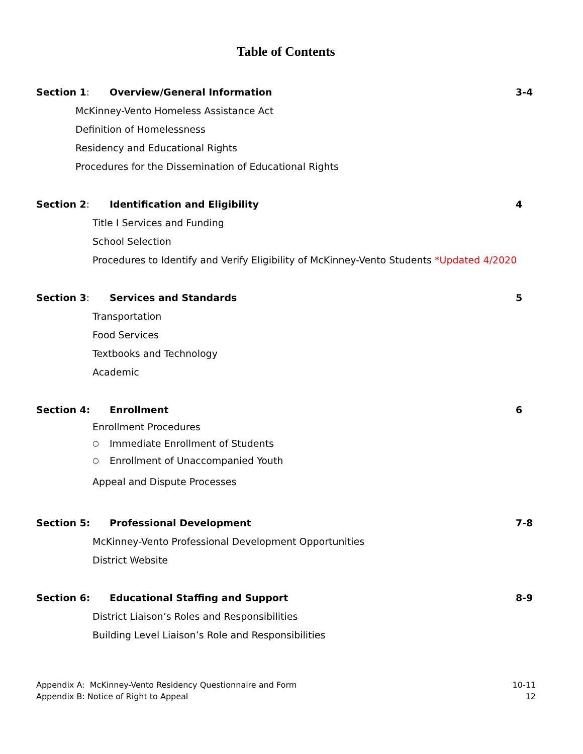Table of Contents
Section 1: Overview/General Information 3-4
McKinney-Vento Homeless Assistance Act
Definition of Homelessness
Residency and Educational Rights
Procedures for the Dissemination of Educational Rights
Section 2: Identification and Eligibility 4
Title I Services and Funding
School Selection
Procedures to Identify and Verify Eligibility of McKinney-Vento Students *Updated 4/2020
Section 3: Services and Standards 5
Transportation
Food Services
Textbooks and Technology
Academic
Section 4: Enrollment 6
Enrollment Procedures
○ Immediate Enrollment of Students
○ Enrollment of Unaccompanied Youth
Appeal and Dispute Processes
Section 5: Professional Development 7-8
McKinney-Vento Professional Development Opportunities
District Website
Section 6: Educational Staffing and Support 8-9
District Liaison’s Roles and Responsibilities
Building Level Liaison’s Role and Responsibilities
Appendix A: McKinney-Vento Residency Questionnaire and Form 10-11
Appendix B: Notice of Right to Appeal 12